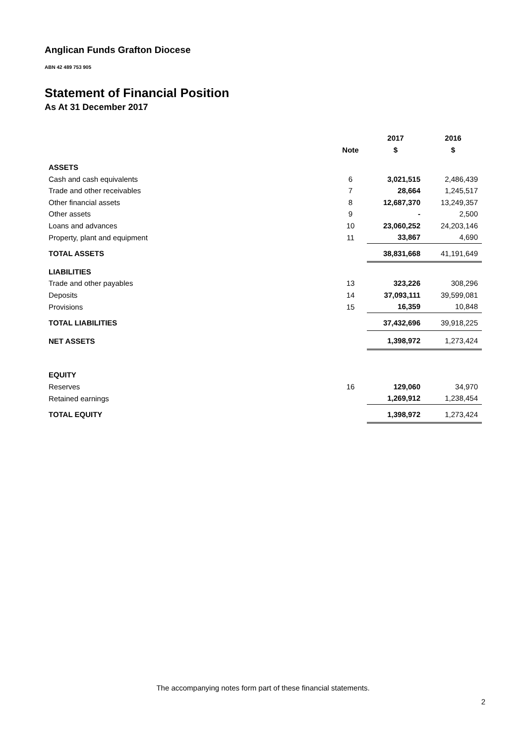Anglican Funds Grafton Diocese
ABN 42 489 753 905
Statement of Financial Position
As At 31 December 2017
| | | 2017 | 2016 |
| --- | --- | --- | --- |
| | Note | $ | $ |
| ASSETS | | | |
| Cash and cash equivalents | 6 | 3,021,515 | 2,486,439 |
| Trade and other receivables | 7 | 28,664 | 1,245,517 |
| Other financial assets | 8 | 12,687,370 | 13,249,357 |
| Other assets | 9 | - | 2,500 |
| Loans and advances | 10 | 23,060,252 | 24,203,146 |
| Property, plant and equipment | 11 | 33,867 | 4,690 |
| TOTAL ASSETS | | 38,831,668 | 41,191,649 |
| LIABILITIES | | | |
| Trade and other payables | 13 | 323,226 | 308,296 |
| Deposits | 14 | 37,093,111 | 39,599,081 |
| Provisions | 15 | 16,359 | 10,848 |
| TOTAL LIABILITIES | | 37,432,696 | 39,918,225 |
| NET ASSETS | | 1,398,972 | 1,273,424 |
| EQUITY | | | |
| Reserves | 16 | 129,060 | 34,970 |
| Retained earnings | | 1,269,912 | 1,238,454 |
| TOTAL EQUITY | | 1,398,972 | 1,273,424 |
The accompanying notes form part of these financial statements.
2